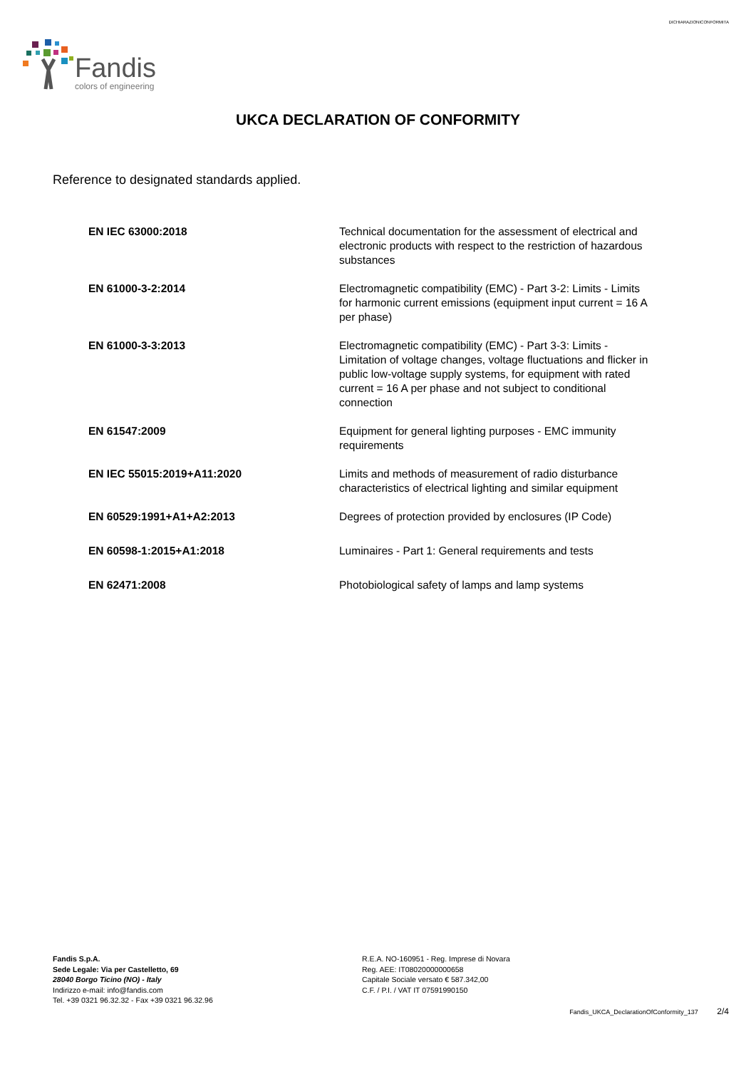Fandis
colors of engineering
DICHIARAZIONICONFORMITA
UKCA DECLARATION OF CONFORMITY
Reference to designated standards applied.
| EN IEC 63000:2018 | Technical documentation for the assessment of electrical and electronic products with respect to the restriction of hazardous substances |
| EN 61000-3-2:2014 | Electromagnetic compatibility (EMC) - Part 3-2: Limits - Limits for harmonic current emissions (equipment input current = 16 A per phase) |
| EN 61000-3-3:2013 | Electromagnetic compatibility (EMC) - Part 3-3: Limits - Limitation of voltage changes, voltage fluctuations and flicker in public low-voltage supply systems, for equipment with rated current = 16 A per phase and not subject to conditional connection |
| EN 61547:2009 | Equipment for general lighting purposes - EMC immunity requirements |
| EN IEC 55015:2019+A11:2020 | Limits and methods of measurement of radio disturbance characteristics of electrical lighting and similar equipment |
| EN 60529:1991+A1+A2:2013 | Degrees of protection provided by enclosures (IP Code) |
| EN 60598-1:2015+A1:2018 | Luminaires - Part 1: General requirements and tests |
| EN 62471:2008 | Photobiological safety of lamps and lamp systems |
Fandis S.p.A.
Sede Legale: Via per Castelletto, 69
28040 Borgo Ticino (NO) - Italy
Indirizzo e-mail: info@fandis.com
Tel. +39 0321 96.32.32 - Fax +39 0321 96.32.96
R.E.A. NO-160951 - Reg. Imprese di Novara
Reg. AEE: IT08020000000658
Capitale Sociale versato € 587.342,00
C.F. / P.I. / VAT IT 07591990150
Fandis_UKCA_DeclarationOfConformity_137 2/4